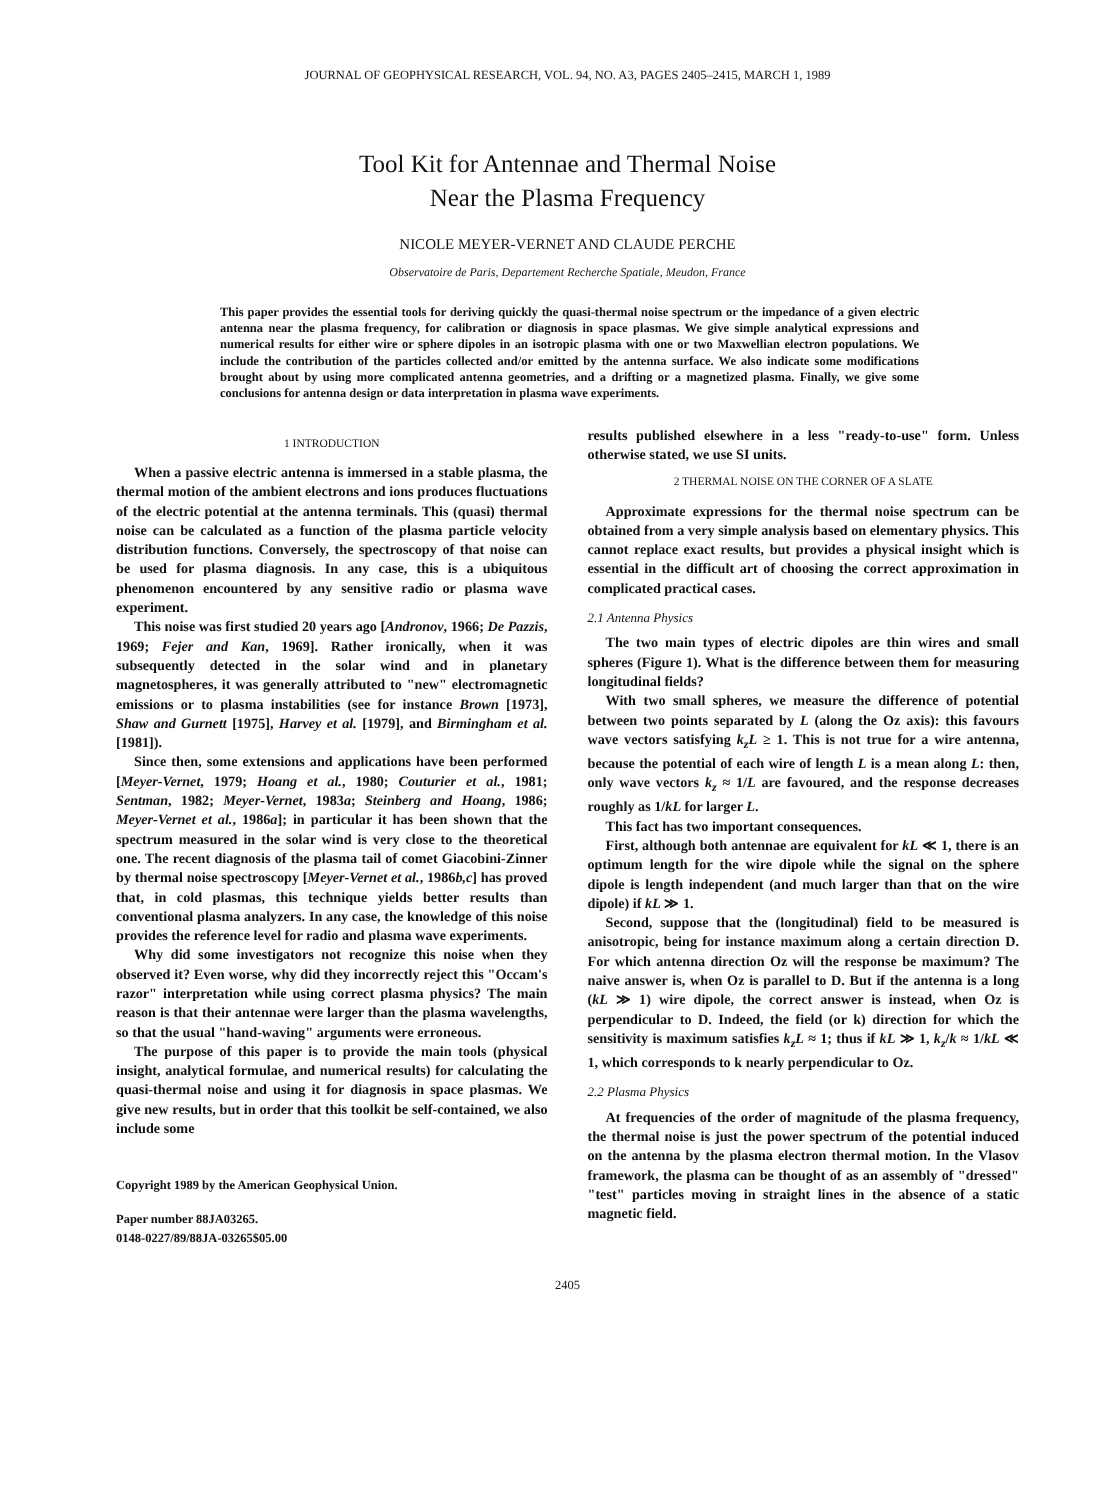JOURNAL OF GEOPHYSICAL RESEARCH, VOL. 94, NO. A3, PAGES 2405–2415, MARCH 1, 1989
Tool Kit for Antennae and Thermal Noise
Near the Plasma Frequency
NICOLE MEYER-VERNET AND CLAUDE PERCHE
Observatoire de Paris, Departement Recherche Spatiale, Meudon, France
This paper provides the essential tools for deriving quickly the quasi-thermal noise spectrum or the impedance of a given electric antenna near the plasma frequency, for calibration or diagnosis in space plasmas. We give simple analytical expressions and numerical results for either wire or sphere dipoles in an isotropic plasma with one or two Maxwellian electron populations. We include the contribution of the particles collected and/or emitted by the antenna surface. We also indicate some modifications brought about by using more complicated antenna geometries, and a drifting or a magnetized plasma. Finally, we give some conclusions for antenna design or data interpretation in plasma wave experiments.
1 INTRODUCTION
When a passive electric antenna is immersed in a stable plasma, the thermal motion of the ambient electrons and ions produces fluctuations of the electric potential at the antenna terminals. This (quasi) thermal noise can be calculated as a function of the plasma particle velocity distribution functions. Conversely, the spectroscopy of that noise can be used for plasma diagnosis. In any case, this is a ubiquitous phenomenon encountered by any sensitive radio or plasma wave experiment.
This noise was first studied 20 years ago [Andronov, 1966; De Pazzis, 1969; Fejer and Kan, 1969]. Rather ironically, when it was subsequently detected in the solar wind and in planetary magnetospheres, it was generally attributed to "new" electromagnetic emissions or to plasma instabilities (see for instance Brown [1973], Shaw and Gurnett [1975], Harvey et al. [1979], and Birmingham et al. [1981]).
Since then, some extensions and applications have been performed [Meyer-Vernet, 1979; Hoang et al., 1980; Couturier et al., 1981; Sentman, 1982; Meyer-Vernet, 1983a; Steinberg and Hoang, 1986; Meyer-Vernet et al., 1986a]; in particular it has been shown that the spectrum measured in the solar wind is very close to the theoretical one. The recent diagnosis of the plasma tail of comet Giacobini-Zinner by thermal noise spectroscopy [Meyer-Vernet et al., 1986b,c] has proved that, in cold plasmas, this technique yields better results than conventional plasma analyzers. In any case, the knowledge of this noise provides the reference level for radio and plasma wave experiments.
Why did some investigators not recognize this noise when they observed it? Even worse, why did they incorrectly reject this "Occam's razor" interpretation while using correct plasma physics? The main reason is that their antennae were larger than the plasma wavelengths, so that the usual "hand-waving" arguments were erroneous.
The purpose of this paper is to provide the main tools (physical insight, analytical formulae, and numerical results) for calculating the quasi-thermal noise and using it for diagnosis in space plasmas. We give new results, but in order that this toolkit be self-contained, we also include some
Copyright 1989 by the American Geophysical Union.
Paper number 88JA03265.
0148-0227/89/88JA-03265$05.00
results published elsewhere in a less "ready-to-use" form. Unless otherwise stated, we use SI units.
2 THERMAL NOISE ON THE CORNER OF A SLATE
Approximate expressions for the thermal noise spectrum can be obtained from a very simple analysis based on elementary physics. This cannot replace exact results, but provides a physical insight which is essential in the difficult art of choosing the correct approximation in complicated practical cases.
2.1 Antenna Physics
The two main types of electric dipoles are thin wires and small spheres (Figure 1). What is the difference between them for measuring longitudinal fields?
With two small spheres, we measure the difference of potential between two points separated by L (along the Oz axis): this favours wave vectors satisfying k<sub>z</sub>L ≥ 1. This is not true for a wire antenna, because the potential of each wire of length L is a mean along L: then, only wave vectors k<sub>z</sub> ≈ 1/L are favoured, and the response decreases roughly as 1/kL for larger L.
This fact has two important consequences.
First, although both antennae are equivalent for kL ≪ 1, there is an optimum length for the wire dipole while the signal on the sphere dipole is length independent (and much larger than that on the wire dipole) if kL ≫ 1.
Second, suppose that the (longitudinal) field to be measured is anisotropic, being for instance maximum along a certain direction D. For which antenna direction Oz will the response be maximum? The naive answer is, when Oz is parallel to D. But if the antenna is a long (kL ≫ 1) wire dipole, the correct answer is instead, when Oz is perpendicular to D. Indeed, the field (or k) direction for which the sensitivity is maximum satisfies k<sub>z</sub>L ≈ 1; thus if kL ≫ 1, k<sub>z</sub>/k ≈ 1/kL ≪ 1, which corresponds to k nearly perpendicular to Oz.
2.2 Plasma Physics
At frequencies of the order of magnitude of the plasma frequency, the thermal noise is just the power spectrum of the potential induced on the antenna by the plasma electron thermal motion. In the Vlasov framework, the plasma can be thought of as an assembly of "dressed" "test" particles moving in straight lines in the absence of a static magnetic field.
2405